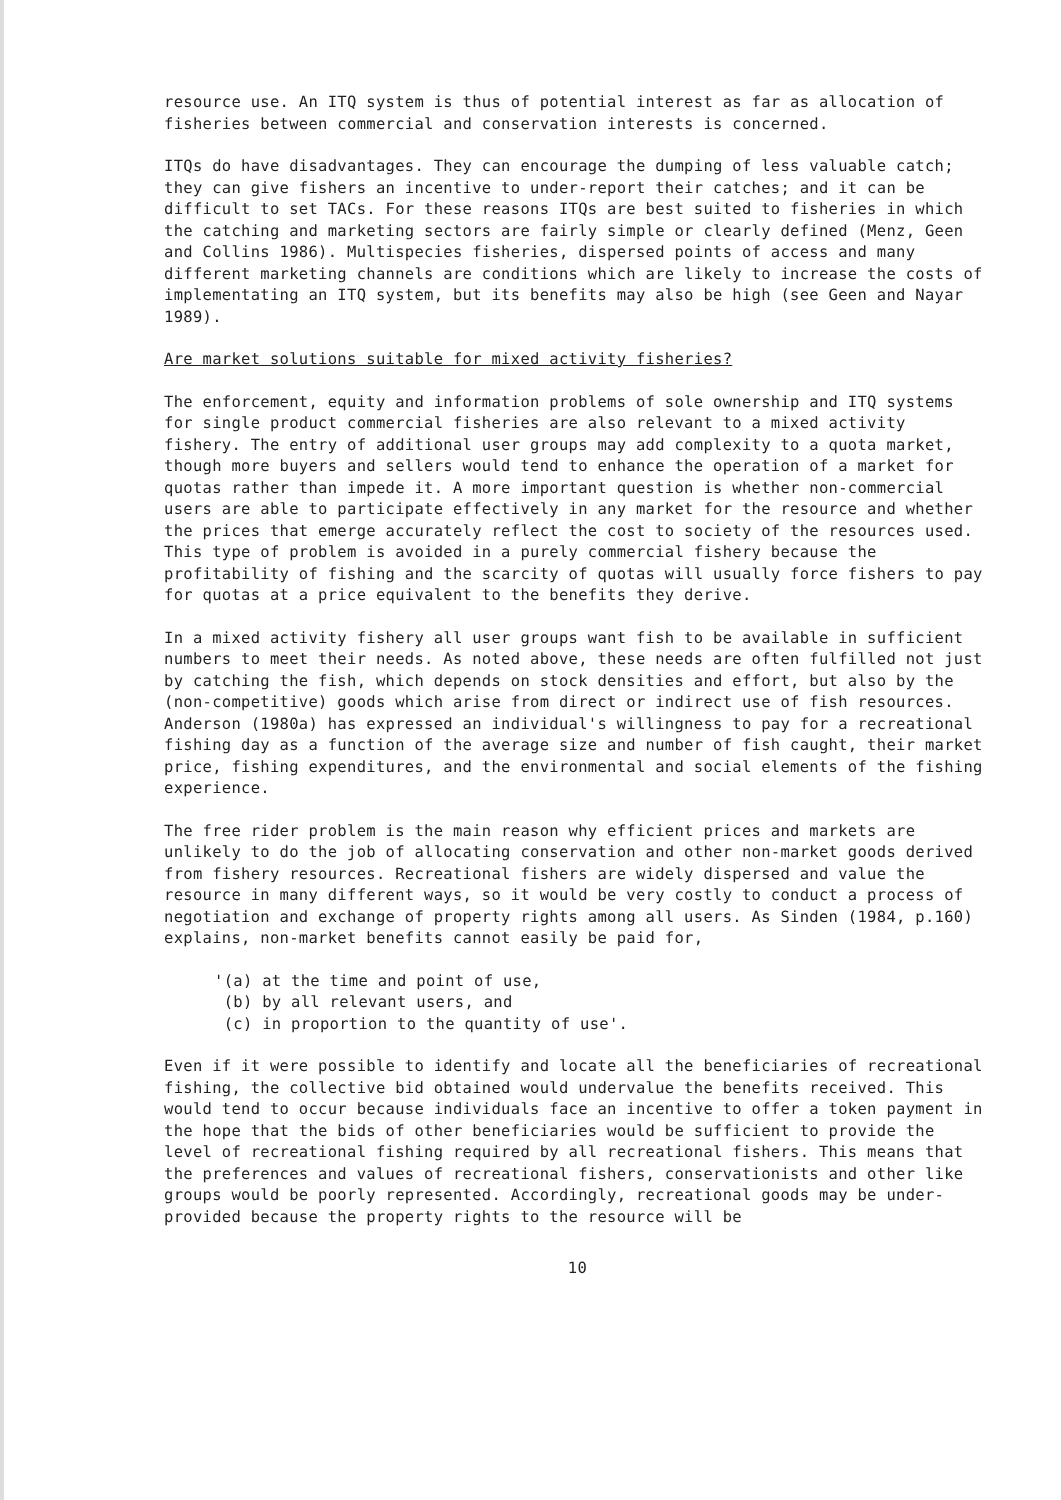resource use. An ITQ system is thus of potential interest as far as allocation of fisheries between commercial and conservation interests is concerned.
ITQs do have disadvantages. They can encourage the dumping of less valuable catch; they can give fishers an incentive to under-report their catches; and it can be difficult to set TACs. For these reasons ITQs are best suited to fisheries in which the catching and marketing sectors are fairly simple or clearly defined (Menz, Geen and Collins 1986). Multispecies fisheries, dispersed points of access and many different marketing channels are conditions which are likely to increase the costs of implementating an ITQ system, but its benefits may also be high (see Geen and Nayar 1989).
Are market solutions suitable for mixed activity fisheries?
The enforcement, equity and information problems of sole ownership and ITQ systems for single product commercial fisheries are also relevant to a mixed activity fishery. The entry of additional user groups may add complexity to a quota market, though more buyers and sellers would tend to enhance the operation of a market for quotas rather than impede it. A more important question is whether non-commercial users are able to participate effectively in any market for the resource and whether the prices that emerge accurately reflect the cost to society of the resources used. This type of problem is avoided in a purely commercial fishery because the profitability of fishing and the scarcity of quotas will usually force fishers to pay for quotas at a price equivalent to the benefits they derive.
In a mixed activity fishery all user groups want fish to be available in sufficient numbers to meet their needs. As noted above, these needs are often fulfilled not just by catching the fish, which depends on stock densities and effort, but also by the (non-competitive) goods which arise from direct or indirect use of fish resources. Anderson (1980a) has expressed an individual's willingness to pay for a recreational fishing day as a function of the average size and number of fish caught, their market price, fishing expenditures, and the environmental and social elements of the fishing experience.
The free rider problem is the main reason why efficient prices and markets are unlikely to do the job of allocating conservation and other non-market goods derived from fishery resources. Recreational fishers are widely dispersed and value the resource in many different ways, so it would be very costly to conduct a process of negotiation and exchange of property rights among all users. As Sinden (1984, p.160) explains, non-market benefits cannot easily be paid for,
'(a) at the time and point of use,
(b) by all relevant users, and
(c) in proportion to the quantity of use'.
Even if it were possible to identify and locate all the beneficiaries of recreational fishing, the collective bid obtained would undervalue the benefits received. This would tend to occur because individuals face an incentive to offer a token payment in the hope that the bids of other beneficiaries would be sufficient to provide the level of recreational fishing required by all recreational fishers. This means that the preferences and values of recreational fishers, conservationists and other like groups would be poorly represented. Accordingly, recreational goods may be under-provided because the property rights to the resource will be
10